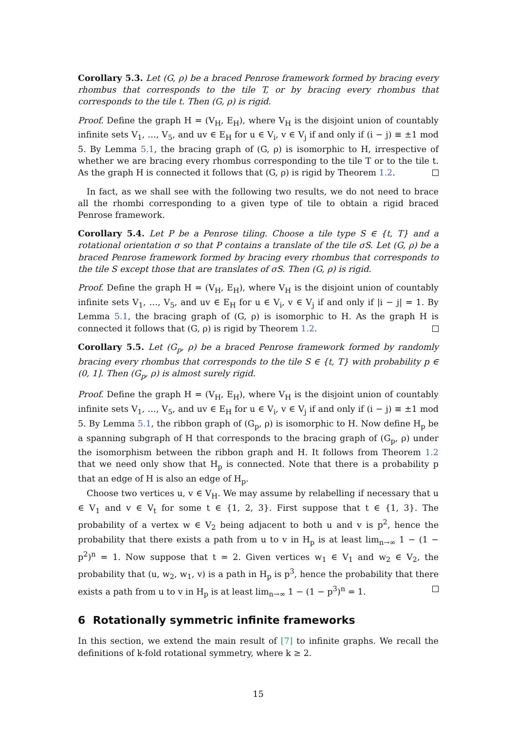Corollary 5.3. Let (G, ρ) be a braced Penrose framework formed by bracing every rhombus that corresponds to the tile T, or by bracing every rhombus that corresponds to the tile t. Then (G, ρ) is rigid.
Proof. Define the graph H = (V<sub>H</sub>, E<sub>H</sub>), where V<sub>H</sub> is the disjoint union of countably infinite sets V<sub>1</sub>, …, V<sub>5</sub>, and uv ∈ E<sub>H</sub> for u ∈ V<sub>i</sub>, v ∈ V<sub>j</sub> if and only if (i − j) ≡ ±1 mod 5. By Lemma 5.1, the bracing graph of (G, ρ) is isomorphic to H, irrespective of whether we are bracing every rhombus corresponding to the tile T or to the tile t. As the graph H is connected it follows that (G, ρ) is rigid by Theorem 1.2.
In fact, as we shall see with the following two results, we do not need to brace all the rhombi corresponding to a given type of tile to obtain a rigid braced Penrose framework.
Corollary 5.4. Let P be a Penrose tiling. Choose a tile type S ∈ {t, T} and a rotational orientation σ so that P contains a translate of the tile σS. Let (G, ρ) be a braced Penrose framework formed by bracing every rhombus that corresponds to the tile S except those that are translates of σS. Then (G, ρ) is rigid.
Proof. Define the graph H = (V<sub>H</sub>, E<sub>H</sub>), where V<sub>H</sub> is the disjoint union of countably infinite sets V<sub>1</sub>, …, V<sub>5</sub>, and uv ∈ E<sub>H</sub> for u ∈ V<sub>i</sub>, v ∈ V<sub>j</sub> if and only if |i − j| = 1. By Lemma 5.1, the bracing graph of (G, ρ) is isomorphic to H. As the graph H is connected it follows that (G, ρ) is rigid by Theorem 1.2.
Corollary 5.5. Let (G<sub>p</sub>, ρ) be a braced Penrose framework formed by randomly bracing every rhombus that corresponds to the tile S ∈ {t, T} with probability p ∈ (0, 1]. Then (G<sub>p</sub>, ρ) is almost surely rigid.
Proof. Define the graph H = (V<sub>H</sub>, E<sub>H</sub>), where V<sub>H</sub> is the disjoint union of countably infinite sets V<sub>1</sub>, …, V<sub>5</sub>, and uv ∈ E<sub>H</sub> for u ∈ V<sub>i</sub>, v ∈ V<sub>j</sub> if and only if (i − j) ≡ ±1 mod 5. By Lemma 5.1, the ribbon graph of (G<sub>p</sub>, ρ) is isomorphic to H. Now define H<sub>p</sub> be a spanning subgraph of H that corresponds to the bracing graph of (G<sub>p</sub>, ρ) under the isomorphism between the ribbon graph and H. It follows from Theorem 1.2 that we need only show that H<sub>p</sub> is connected. Note that there is a probability p that an edge of H is also an edge of H<sub>p</sub>.
Choose two vertices u, v ∈ V<sub>H</sub>. We may assume by relabelling if necessary that u ∈ V<sub>1</sub> and v ∈ V<sub>t</sub> for some t ∈ {1, 2, 3}. First suppose that t ∈ {1, 3}. The probability of a vertex w ∈ V<sub>2</sub> being adjacent to both u and v is p<sup>2</sup>, hence the probability that there exists a path from u to v in H<sub>p</sub> is at least lim<sub>n→∞</sub> 1 − (1 − p<sup>2</sup>)<sup>n</sup> = 1. Now suppose that t = 2. Given vertices w<sub>1</sub> ∈ V<sub>1</sub> and w<sub>2</sub> ∈ V<sub>2</sub>, the probability that (u, w<sub>2</sub>, w<sub>1</sub>, v) is a path in H<sub>p</sub> is p<sup>3</sup>, hence the probability that there exists a path from u to v in H<sub>p</sub> is at least lim<sub>n→∞</sub> 1 − (1 − p<sup>3</sup>)<sup>n</sup> = 1.
6 Rotationally symmetric infinite frameworks
In this section, we extend the main result of [7] to infinite graphs. We recall the definitions of k-fold rotational symmetry, where k ≥ 2.
15